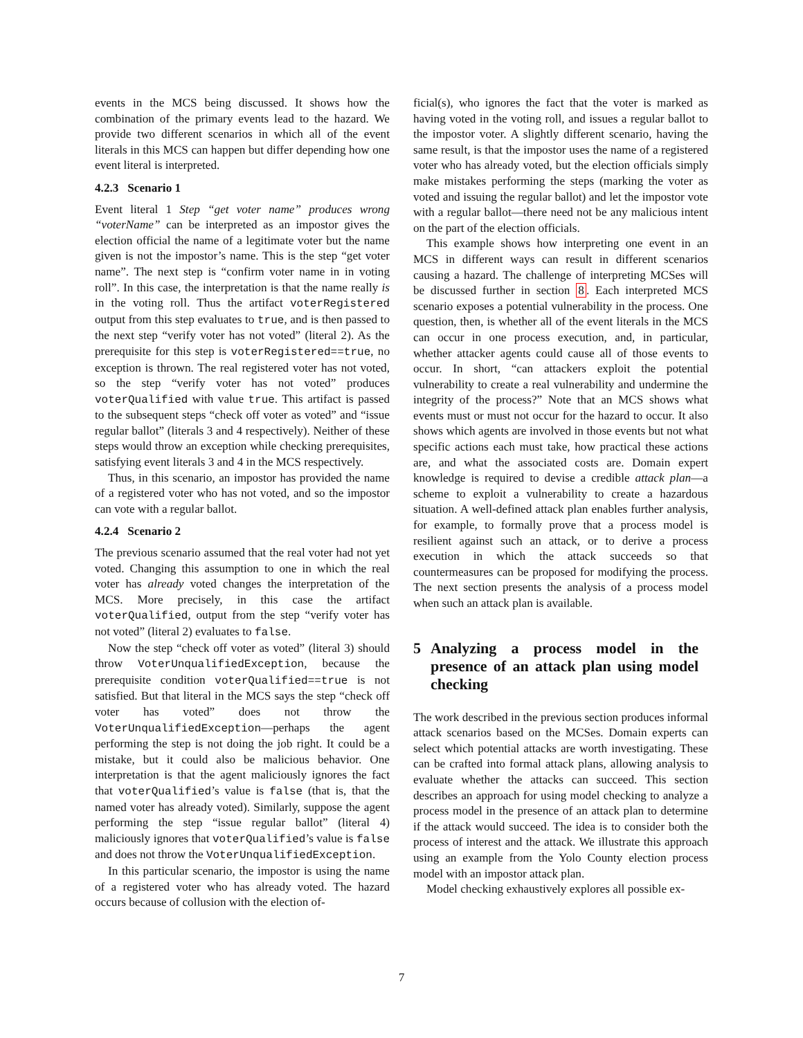events in the MCS being discussed. It shows how the combination of the primary events lead to the hazard. We provide two different scenarios in which all of the event literals in this MCS can happen but differ depending how one event literal is interpreted.
4.2.3 Scenario 1
Event literal 1 Step “get voter name” produces wrong “voterName” can be interpreted as an impostor gives the election official the name of a legitimate voter but the name given is not the impostor’s name. This is the step “get voter name”. The next step is “confirm voter name in in voting roll”. In this case, the interpretation is that the name really is in the voting roll. Thus the artifact voterRegistered output from this step evaluates to true, and is then passed to the next step “verify voter has not voted” (literal 2). As the prerequisite for this step is voterRegistered==true, no exception is thrown. The real registered voter has not voted, so the step “verify voter has not voted” produces voterQualified with value true. This artifact is passed to the subsequent steps “check off voter as voted” and “issue regular ballot” (literals 3 and 4 respectively). Neither of these steps would throw an exception while checking prerequisites, satisfying event literals 3 and 4 in the MCS respectively.
Thus, in this scenario, an impostor has provided the name of a registered voter who has not voted, and so the impostor can vote with a regular ballot.
4.2.4 Scenario 2
The previous scenario assumed that the real voter had not yet voted. Changing this assumption to one in which the real voter has already voted changes the interpretation of the MCS. More precisely, in this case the artifact voterQualified, output from the step “verify voter has not voted” (literal 2) evaluates to false.
Now the step “check off voter as voted” (literal 3) should throw VoterUnqualifiedException, because the prerequisite condition voterQualified==true is not satisfied. But that literal in the MCS says the step “check off voter has voted” does not throw the VoterUnqualifiedException—perhaps the agent performing the step is not doing the job right. It could be a mistake, but it could also be malicious behavior. One interpretation is that the agent maliciously ignores the fact that voterQualified’s value is false (that is, that the named voter has already voted). Similarly, suppose the agent performing the step “issue regular ballot” (literal 4) maliciously ignores that voterQualified’s value is false and does not throw the VoterUnqualifiedException.
In this particular scenario, the impostor is using the name of a registered voter who has already voted. The hazard occurs because of collusion with the election of-
ficial(s), who ignores the fact that the voter is marked as having voted in the voting roll, and issues a regular ballot to the impostor voter. A slightly different scenario, having the same result, is that the impostor uses the name of a registered voter who has already voted, but the election officials simply make mistakes performing the steps (marking the voter as voted and issuing the regular ballot) and let the impostor vote with a regular ballot—there need not be any malicious intent on the part of the election officials.
This example shows how interpreting one event in an MCS in different ways can result in different scenarios causing a hazard. The challenge of interpreting MCSes will be discussed further in section 8. Each interpreted MCS scenario exposes a potential vulnerability in the process. One question, then, is whether all of the event literals in the MCS can occur in one process execution, and, in particular, whether attacker agents could cause all of those events to occur. In short, “can attackers exploit the potential vulnerability to create a real vulnerability and undermine the integrity of the process?” Note that an MCS shows what events must or must not occur for the hazard to occur. It also shows which agents are involved in those events but not what specific actions each must take, how practical these actions are, and what the associated costs are. Domain expert knowledge is required to devise a credible attack plan—a scheme to exploit a vulnerability to create a hazardous situation. A well-defined attack plan enables further analysis, for example, to formally prove that a process model is resilient against such an attack, or to derive a process execution in which the attack succeeds so that countermeasures can be proposed for modifying the process. The next section presents the analysis of a process model when such an attack plan is available.
5 Analyzing a process model in the presence of an attack plan using model checking
The work described in the previous section produces informal attack scenarios based on the MCSes. Domain experts can select which potential attacks are worth investigating. These can be crafted into formal attack plans, allowing analysis to evaluate whether the attacks can succeed. This section describes an approach for using model checking to analyze a process model in the presence of an attack plan to determine if the attack would succeed. The idea is to consider both the process of interest and the attack. We illustrate this approach using an example from the Yolo County election process model with an impostor attack plan.
Model checking exhaustively explores all possible ex-
7